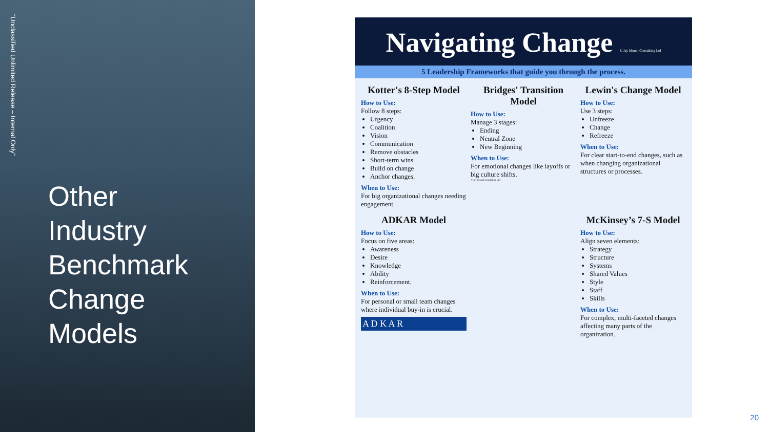“Unclassified Unlimited Release – Internal Only”
Other
Industry
Benchmark
Change
Models
Navigating Change © Jay Mount Consulting Ltd
5 Leadership Frameworks that guide you through the process.
Kotter's 8-Step Model
How to Use:
Follow 8 steps:
Urgency
Coalition
Vision
Communication
Remove obstacles
Short-term wins
Build on change
Anchor changes.
When to Use:
For big organizational changes needing engagement.
Bridges' Transition Model
How to Use:
Manage 3 stages:
Ending
Neutral Zone
New Beginning
When to Use:
For emotional changes like layoffs or big culture shifts.
© Jay Mount Consulting Ltd
Lewin's Change Model
How to Use:
Use 3 steps:
Unfreeze
Change
Refreeze
When to Use:
For clear start-to-end changes, such as when changing organizational structures or processes.
ADKAR Model
How to Use:
Focus on five areas:
Awareness
Desire
Knowledge
Ability
Reinforcement.
When to Use:
For personal or small team changes where individual buy-in is crucial.
A D K A R
McKinsey’s 7-S Model
How to Use:
Align seven elements:
Strategy
Structure
Systems
Shared Values
Style
Staff
Skills
When to Use:
For complex, multi-faceted changes affecting many parts of the organization.
20